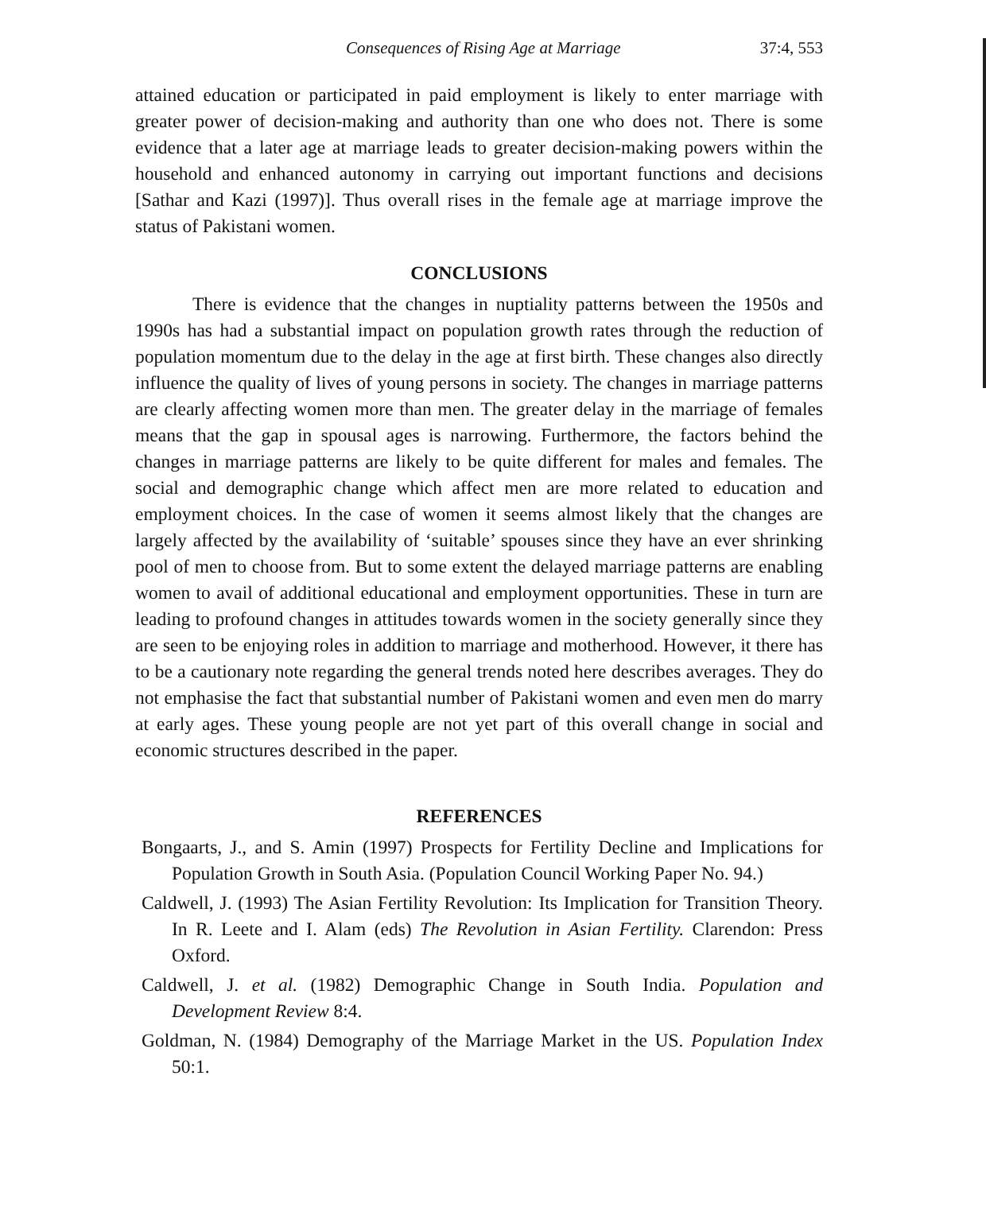Consequences of Rising Age at Marriage 37:4, 553
attained education or participated in paid employment is likely to enter marriage with greater power of decision-making and authority than one who does not. There is some evidence that a later age at marriage leads to greater decision-making powers within the household and enhanced autonomy in carrying out important functions and decisions [Sathar and Kazi (1997)]. Thus overall rises in the female age at marriage improve the status of Pakistani women.
CONCLUSIONS
There is evidence that the changes in nuptiality patterns between the 1950s and 1990s has had a substantial impact on population growth rates through the reduction of population momentum due to the delay in the age at first birth. These changes also directly influence the quality of lives of young persons in society. The changes in marriage patterns are clearly affecting women more than men. The greater delay in the marriage of females means that the gap in spousal ages is narrowing. Furthermore, the factors behind the changes in marriage patterns are likely to be quite different for males and females. The social and demographic change which affect men are more related to education and employment choices. In the case of women it seems almost likely that the changes are largely affected by the availability of ‘suitable’ spouses since they have an ever shrinking pool of men to choose from. But to some extent the delayed marriage patterns are enabling women to avail of additional educational and employment opportunities. These in turn are leading to profound changes in attitudes towards women in the society generally since they are seen to be enjoying roles in addition to marriage and motherhood. However, it there has to be a cautionary note regarding the general trends noted here describes averages. They do not emphasise the fact that substantial number of Pakistani women and even men do marry at early ages. These young people are not yet part of this overall change in social and economic structures described in the paper.
REFERENCES
Bongaarts, J., and S. Amin (1997) Prospects for Fertility Decline and Implications for Population Growth in South Asia. (Population Council Working Paper No. 94.)
Caldwell, J. (1993) The Asian Fertility Revolution: Its Implication for Transition Theory. In R. Leete and I. Alam (eds) The Revolution in Asian Fertility. Clarendon: Press Oxford.
Caldwell, J. et al. (1982) Demographic Change in South India. Population and Development Review 8:4.
Goldman, N. (1984) Demography of the Marriage Market in the US. Population Index 50:1.